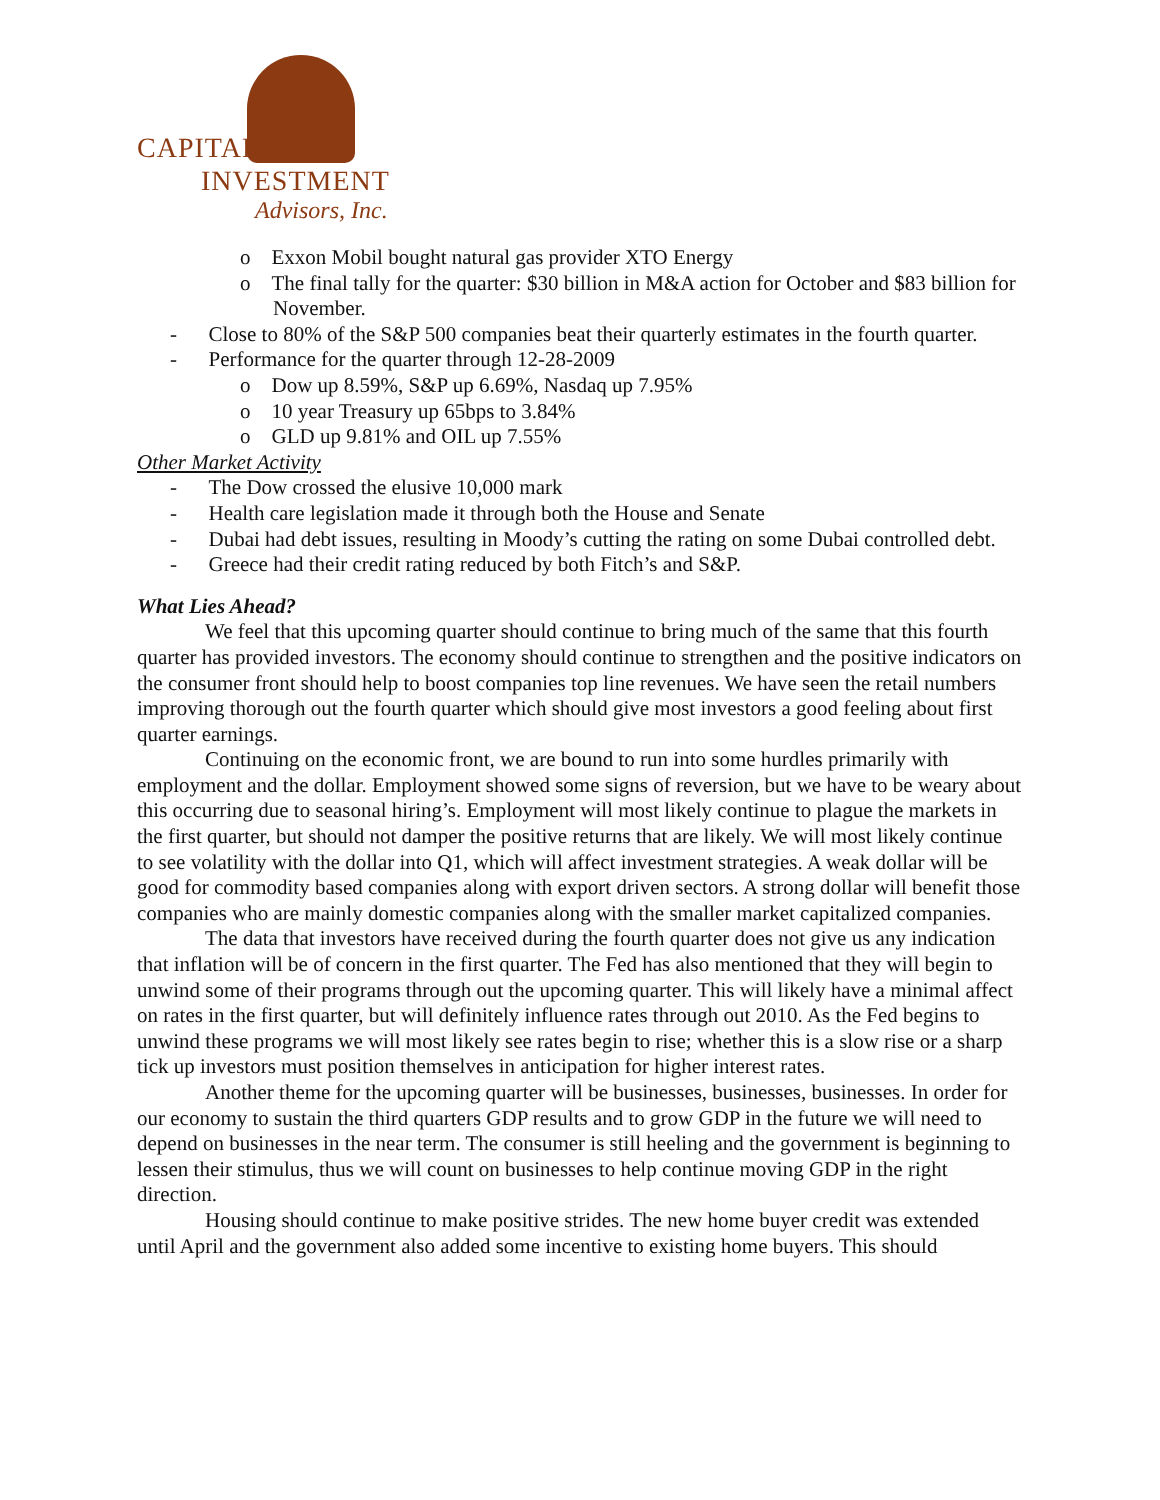CAPITAL
INVESTMENT
Advisors, Inc.
o Exxon Mobil bought natural gas provider XTO Energy
o The final tally for the quarter: $30 billion in M&A action for October and $83 billion for November.
- Close to 80% of the S&P 500 companies beat their quarterly estimates in the fourth quarter.
- Performance for the quarter through 12-28-2009
o Dow up 8.59%, S&P up 6.69%, Nasdaq up 7.95%
o 10 year Treasury up 65bps to 3.84%
o GLD up 9.81% and OIL up 7.55%
Other Market Activity
- The Dow crossed the elusive 10,000 mark
- Health care legislation made it through both the House and Senate
- Dubai had debt issues, resulting in Moody’s cutting the rating on some Dubai controlled debt.
- Greece had their credit rating reduced by both Fitch’s and S&P.
What Lies Ahead?
We feel that this upcoming quarter should continue to bring much of the same that this fourth quarter has provided investors. The economy should continue to strengthen and the positive indicators on the consumer front should help to boost companies top line revenues. We have seen the retail numbers improving thorough out the fourth quarter which should give most investors a good feeling about first quarter earnings.
Continuing on the economic front, we are bound to run into some hurdles primarily with employment and the dollar. Employment showed some signs of reversion, but we have to be weary about this occurring due to seasonal hiring’s. Employment will most likely continue to plague the markets in the first quarter, but should not damper the positive returns that are likely. We will most likely continue to see volatility with the dollar into Q1, which will affect investment strategies. A weak dollar will be good for commodity based companies along with export driven sectors. A strong dollar will benefit those companies who are mainly domestic companies along with the smaller market capitalized companies.
The data that investors have received during the fourth quarter does not give us any indication that inflation will be of concern in the first quarter. The Fed has also mentioned that they will begin to unwind some of their programs through out the upcoming quarter. This will likely have a minimal affect on rates in the first quarter, but will definitely influence rates through out 2010. As the Fed begins to unwind these programs we will most likely see rates begin to rise; whether this is a slow rise or a sharp tick up investors must position themselves in anticipation for higher interest rates.
Another theme for the upcoming quarter will be businesses, businesses, businesses. In order for our economy to sustain the third quarters GDP results and to grow GDP in the future we will need to depend on businesses in the near term. The consumer is still heeling and the government is beginning to lessen their stimulus, thus we will count on businesses to help continue moving GDP in the right direction.
Housing should continue to make positive strides. The new home buyer credit was extended until April and the government also added some incentive to existing home buyers. This should